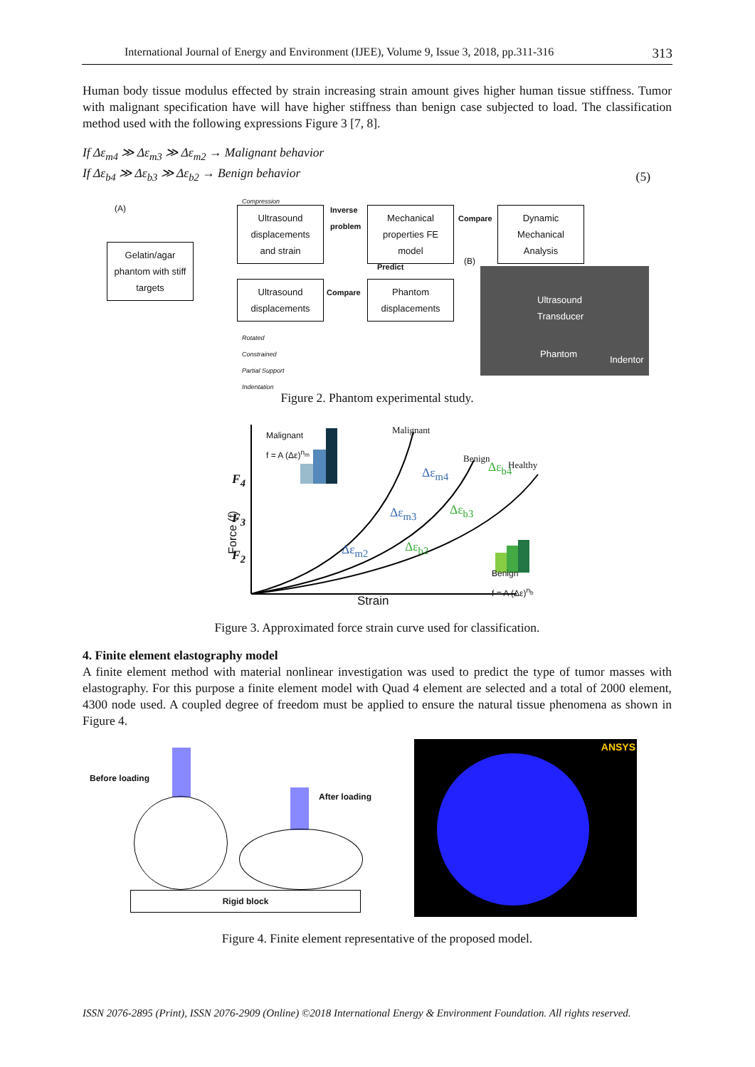International Journal of Energy and Environment (IJEE), Volume 9, Issue 3, 2018, pp.311-316 313
Human body tissue modulus effected by strain increasing strain amount gives higher human tissue stiffness. Tumor with malignant specification have will have higher stiffness than benign case subjected to load. The classification method used with the following expressions Figure 3 [7, 8].
If Δε<sub>m4</sub> ≫ Δε<sub>m3</sub> ≫ Δε<sub>m2</sub> → Malignant behavior
If Δε<sub>b4</sub> ≫ Δε<sub>b3</sub> ≫ Δε<sub>b2</sub> → Benign behavior
(5)
(A)
Compression
Ultrasound displacements and strain
Inverse
problem
Mechanical properties FE model
Compare
Dynamic Mechanical Analysis
Gelatin/agar phantom with stiff targets
Predict
(B)
Ultrasound displacements
Compare
Phantom displacements
Rotated
Constrained
Partial Support
Indentation
Ultrasound
Transducer
Phantom
Indentor
Figure 2. Phantom experimental study.
Malignant
f = A (Δε)<sup>n<sub>m</sub></sup>
Malignant
Benign
Healthy
Force (f)
F<sub>4</sub>
F<sub>3</sub>
F<sub>2</sub>
Δε<sub>m4</sub> Δε<sub>b4</sub>
Δε<sub>m3</sub> Δε<sub>b3</sub>
Δε<sub>m2</sub> Δε<sub>b2</sub>
Benign
f = A (Δε)<sup>n<sub>b</sub></sup>
Strain
Figure 3. Approximated force strain curve used for classification.
4. Finite element elastography model
A finite element method with material nonlinear investigation was used to predict the type of tumor masses with elastography. For this purpose a finite element model with Quad 4 element are selected and a total of 2000 element, 4300 node used. A coupled degree of freedom must be applied to ensure the natural tissue phenomena as shown in Figure 4.
Before loading
After loading
Rigid block
ANSYS
Figure 4. Finite element representative of the proposed model.
ISSN 2076-2895 (Print), ISSN 2076-2909 (Online) ©2018 International Energy & Environment Foundation. All rights reserved.